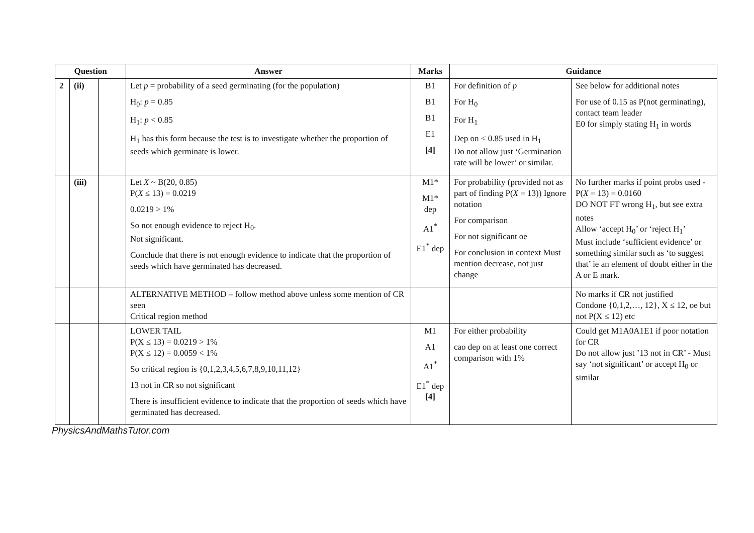| Question | | | Answer | Marks | Guidance | |
| --- | --- | --- | --- | --- | --- | --- |
| 2 | (ii) | | Let p = probability of a seed germinating (for the population) H<sub>0</sub>: p = 0.85 H<sub>1</sub>: p < 0.85 H<sub>1</sub> has this form because the test is to investigate whether the proportion of seeds which germinate is lower. | B1 B1 B1 E1 [4] | For definition of p For H<sub>0</sub> For H<sub>1</sub> Dep on < 0.85 used in H<sub>1</sub> Do not allow just ‘Germination rate will be lower’ or similar. | See below for additional notes For use of 0.15 as P(not germinating), contact team leader E0 for simply stating H<sub>1</sub> in words |
| | (iii) | | Let X ~ B(20, 0.85) P( X ≤ 13) = 0.0219 0.0219 > 1% So not enough evidence to reject H<sub>0</sub>. Not significant. Conclude that there is not enough evidence to indicate that the proportion of seeds which have germinated has decreased. | M1* M1* dep A1<sup>*</sup> E1<sup>*</sup> dep | For probability (provided not as part of finding P( X = 13)) Ignore notation For comparison For not significant oe For conclusion in context Must mention decrease, not just change | No further marks if point probs used - P( X = 13) = 0.0160 DO NOT FT wrong H<sub>1</sub>, but see extra notes Allow ‘accept H<sub>0</sub>’ or ‘reject H<sub>1</sub>’ Must include ‘sufficient evidence’ or something similar such as ‘to suggest that’ ie an element of doubt either in the A or E mark. |
| | | | ALTERNATIVE METHOD – follow method above unless some mention of CR seen Critical region method | | | No marks if CR not justified Condone {0,1,2,…, 12}, X ≤ 12, oe but not P(X ≤ 12) etc |
| | | | LOWER TAIL P(X ≤ 13) = 0.0219 > 1% P(X ≤ 12) = 0.0059 < 1% So critical region is {0,1,2,3,4,5,6,7,8,9,10,11,12} 13 not in CR so not significant There is insufficient evidence to indicate that the proportion of seeds which have germinated has decreased. | M1 A1 A1<sup>*</sup> E1<sup>*</sup> dep [4] | For either probability cao dep on at least one correct comparison with 1% | Could get M1A0A1E1 if poor notation for CR Do not allow just ’13 not in CR’ - Must say ‘not significant’ or accept H<sub>0</sub> or similar |
PhysicsAndMathsTutor.com